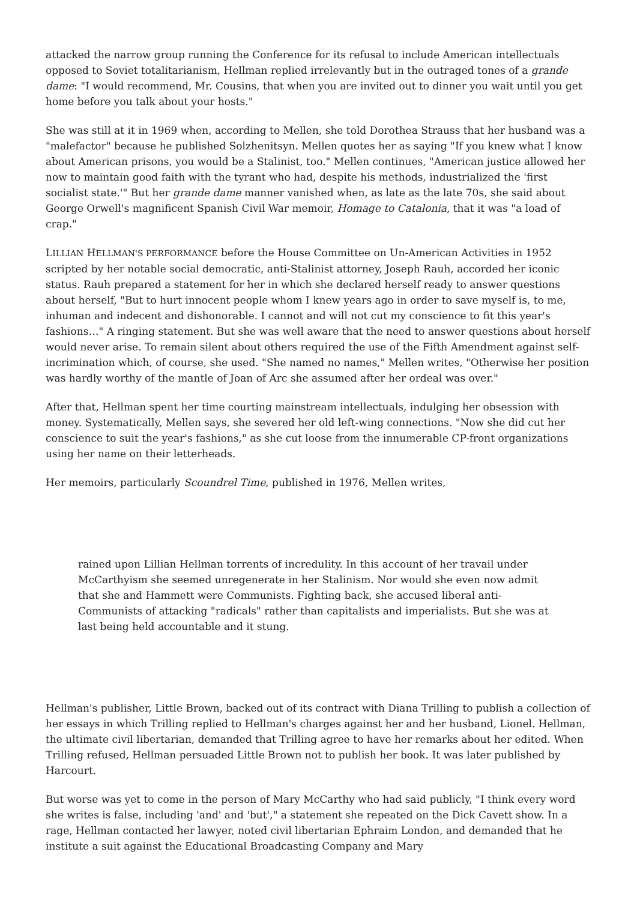attacked the narrow group running the Conference for its refusal to include American intellectuals opposed to Soviet totalitarianism, Hellman replied irrelevantly but in the outraged tones of a grande dame: "I would recommend, Mr. Cousins, that when you are invited out to dinner you wait until you get home before you talk about your hosts."
She was still at it in 1969 when, according to Mellen, she told Dorothea Strauss that her husband was a "malefactor" because he published Solzhenitsyn. Mellen quotes her as saying "If you knew what I know about American prisons, you would be a Stalinist, too." Mellen continues, "American justice allowed her now to maintain good faith with the tyrant who had, despite his methods, industrialized the 'first socialist state.'" But her grande dame manner vanished when, as late as the late 70s, she said about George Orwell's magnificent Spanish Civil War memoir, Homage to Catalonia, that it was "a load of crap."
LILLIAN HELLMAN'S PERFORMANCE before the House Committee on Un-American Activities in 1952 scripted by her notable social democratic, anti-Stalinist attorney, Joseph Rauh, accorded her iconic status. Rauh prepared a statement for her in which she declared herself ready to answer questions about herself, "But to hurt innocent people whom I knew years ago in order to save myself is, to me, inhuman and indecent and dishonorable. I cannot and will not cut my conscience to fit this year's fashions…" A ringing statement. But she was well aware that the need to answer questions about herself would never arise. To remain silent about others required the use of the Fifth Amendment against self-incrimination which, of course, she used. "She named no names," Mellen writes, "Otherwise her position was hardly worthy of the mantle of Joan of Arc she assumed after her ordeal was over."
After that, Hellman spent her time courting mainstream intellectuals, indulging her obsession with money. Systematically, Mellen says, she severed her old left-wing connections. "Now she did cut her conscience to suit the year's fashions," as she cut loose from the innumerable CP-front organizations using her name on their letterheads.
Her memoirs, particularly Scoundrel Time, published in 1976, Mellen writes,
rained upon Lillian Hellman torrents of incredulity. In this account of her travail under McCarthyism she seemed unregenerate in her Stalinism. Nor would she even now admit that she and Hammett were Communists. Fighting back, she accused liberal anti-Communists of attacking "radicals" rather than capitalists and imperialists. But she was at last being held accountable and it stung.
Hellman's publisher, Little Brown, backed out of its contract with Diana Trilling to publish a collection of her essays in which Trilling replied to Hellman's charges against her and her husband, Lionel. Hellman, the ultimate civil libertarian, demanded that Trilling agree to have her remarks about her edited. When Trilling refused, Hellman persuaded Little Brown not to publish her book. It was later published by Harcourt.
But worse was yet to come in the person of Mary McCarthy who had said publicly, "I think every word she writes is false, including 'and' and 'but'," a statement she repeated on the Dick Cavett show. In a rage, Hellman contacted her lawyer, noted civil libertarian Ephraim London, and demanded that he institute a suit against the Educational Broadcasting Company and Mary